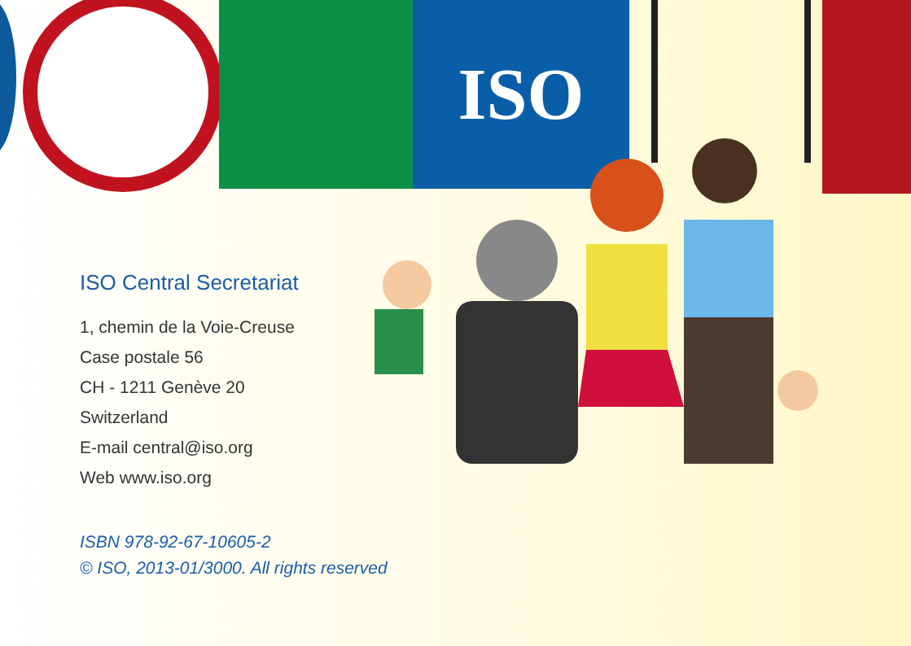ISO
ISO Central Secretariat
1, chemin de la Voie-Creuse
Case postale 56
CH - 1211 Genève 20
Switzerland
E-mail central@iso.org
Web www.iso.org
ISBN 978-92-67-10605-2
© ISO, 2013-01/3000. All rights reserved